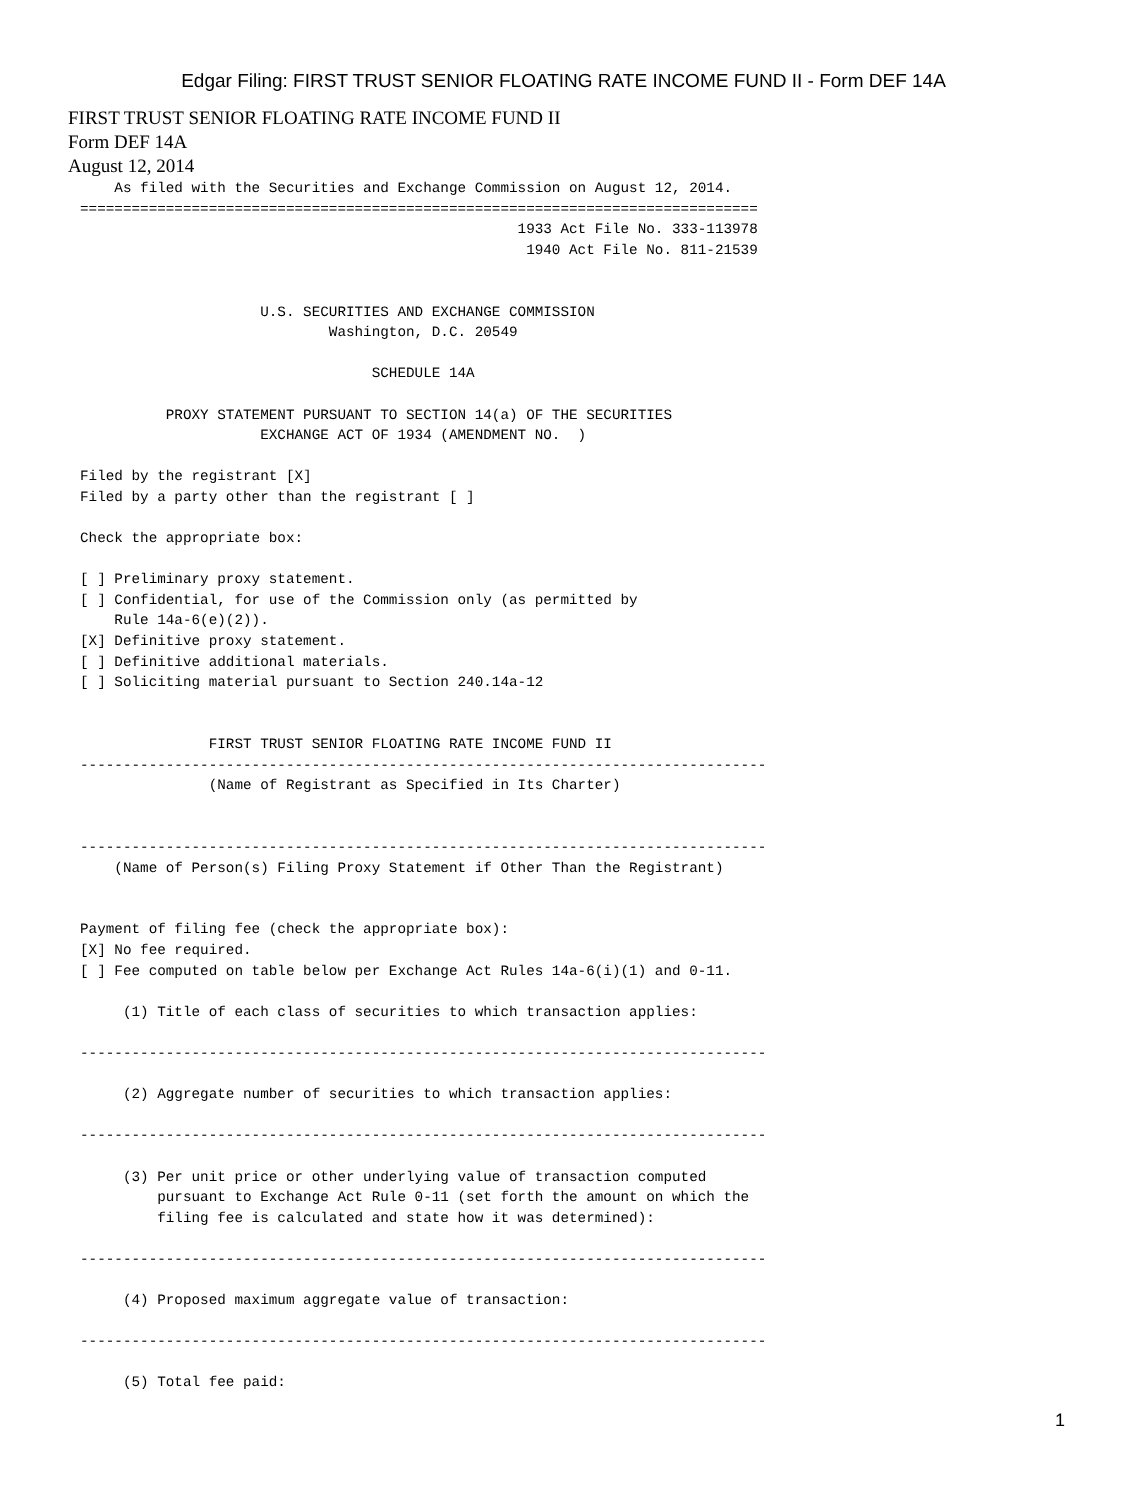Edgar Filing: FIRST TRUST SENIOR FLOATING RATE INCOME FUND II - Form DEF 14A
FIRST TRUST SENIOR FLOATING RATE INCOME FUND II
Form DEF 14A
August 12, 2014
    As filed with the Securities and Exchange Commission on August 12, 2014.
===============================================================================
                                                   1933 Act File No. 333-113978
                                                    1940 Act File No. 811-21539


                     U.S. SECURITIES AND EXCHANGE COMMISSION
                             Washington, D.C. 20549

                                  SCHEDULE 14A

          PROXY STATEMENT PURSUANT TO SECTION 14(a) OF THE SECURITIES
                     EXCHANGE ACT OF 1934 (AMENDMENT NO.  )

Filed by the registrant [X]
Filed by a party other than the registrant [ ]

Check the appropriate box:

[ ] Preliminary proxy statement.
[ ] Confidential, for use of the Commission only (as permitted by
    Rule 14a-6(e)(2)).
[X] Definitive proxy statement.
[ ] Definitive additional materials.
[ ] Soliciting material pursuant to Section 240.14a-12


               FIRST TRUST SENIOR FLOATING RATE INCOME FUND II
--------------------------------------------------------------------------------
               (Name of Registrant as Specified in Its Charter)


--------------------------------------------------------------------------------
    (Name of Person(s) Filing Proxy Statement if Other Than the Registrant)


Payment of filing fee (check the appropriate box):
[X] No fee required.
[ ] Fee computed on table below per Exchange Act Rules 14a-6(i)(1) and 0-11.

     (1) Title of each class of securities to which transaction applies:

--------------------------------------------------------------------------------

     (2) Aggregate number of securities to which transaction applies:

--------------------------------------------------------------------------------

     (3) Per unit price or other underlying value of transaction computed
         pursuant to Exchange Act Rule 0-11 (set forth the amount on which the
         filing fee is calculated and state how it was determined):

--------------------------------------------------------------------------------

     (4) Proposed maximum aggregate value of transaction:

--------------------------------------------------------------------------------

     (5) Total fee paid:
1